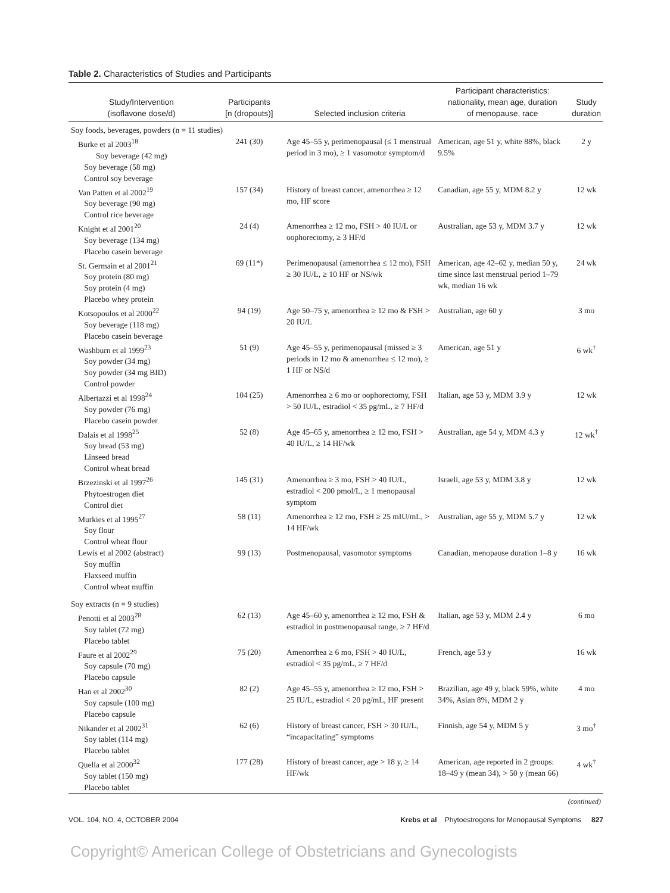Table 2. Characteristics of Studies and Participants
| Study/Intervention (isoflavone dose/d) | Participants [n (dropouts)] | Selected inclusion criteria | Participant characteristics: nationality, mean age, duration of menopause, race | Study duration |
| --- | --- | --- | --- | --- |
| Soy foods, beverages, powders (n = 11 studies) | | | | |
| Burke et al 2003<sup>18</sup> Soy beverage (42 mg) Soy beverage (58 mg) Control soy beverage | 241 (30) | Age 45–55 y, perimenopausal (≤ 1 menstrual period in 3 mo), ≥ 1 vasomotor symptom/d | American, age 51 y, white 88%, black 9.5% | 2 y |
| Van Patten et al 2002<sup>19</sup> Soy beverage (90 mg) Control rice beverage | 157 (34) | History of breast cancer, amenorrhea ≥ 12 mo, HF score | Canadian, age 55 y, MDM 8.2 y | 12 wk |
| Knight et al 2001<sup>20</sup> Soy beverage (134 mg) Placebo casein beverage | 24 (4) | Amenorrhea ≥ 12 mo, FSH > 40 IU/L or oophorectomy, ≥ 3 HF/d | Australian, age 53 y, MDM 3.7 y | 12 wk |
| St. Germain et al 2001<sup>21</sup> Soy protein (80 mg) Soy protein (4 mg) Placebo whey protein | 69 (11*) | Perimenopausal (amenorrhea ≤ 12 mo), FSH ≥ 30 IU/L, ≥ 10 HF or NS/wk | American, age 42–62 y, median 50 y, time since last menstrual period 1–79 wk, median 16 wk | 24 wk |
| Kotsopoulos et al 2000<sup>22</sup> Soy beverage (118 mg) Placebo casein beverage | 94 (19) | Age 50–75 y, amenorrhea ≥ 12 mo & FSH > 20 IU/L | Australian, age 60 y | 3 mo |
| Washburn et al 1999<sup>23</sup> Soy powder (34 mg) Soy powder (34 mg BID) Control powder | 51 (9) | Age 45–55 y, perimenopausal (missed ≥ 3 periods in 12 mo & amenorrhea ≤ 12 mo), ≥ 1 HF or NS/d | American, age 51 y | 6 wk<sup>†</sup> |
| Albertazzi et al 1998<sup>24</sup> Soy powder (76 mg) Placebo casein powder | 104 (25) | Amenorrhea ≥ 6 mo or oophorectomy, FSH > 50 IU/L, estradiol < 35 pg/mL, ≥ 7 HF/d | Italian, age 53 y, MDM 3.9 y | 12 wk |
| Dalais et al 1998<sup>25</sup> Soy bread (53 mg) Linseed bread Control wheat bread | 52 (8) | Age 45–65 y, amenorrhea ≥ 12 mo, FSH > 40 IU/L, ≥ 14 HF/wk | Australian, age 54 y, MDM 4.3 y | 12 wk<sup>†</sup> |
| Brzezinski et al 1997<sup>26</sup> Phytoestrogen diet Control diet | 145 (31) | Amenorrhea ≥ 3 mo, FSH > 40 IU/L, estradiol < 200 pmol/L, ≥ 1 menopausal symptom | Israeli, age 53 y, MDM 3.8 y | 12 wk |
| Murkies et al 1995<sup>27</sup> Soy flour Control wheat flour | 58 (11) | Amenorrhea ≥ 12 mo, FSH ≥ 25 mIU/mL, > 14 HF/wk | Australian, age 55 y, MDM 5.7 y | 12 wk |
| Lewis et al 2002 (abstract) Soy muffin Flaxseed muffin Control wheat muffin | 99 (13) | Postmenopausal, vasomotor symptoms | Canadian, menopause duration 1–8 y | 16 wk |
| Soy extracts (n = 9 studies) | | | | |
| Penotti et al 2003<sup>28</sup> Soy tablet (72 mg) Placebo tablet | 62 (13) | Age 45–60 y, amenorrhea ≥ 12 mo, FSH & estradiol in postmenopausal range, ≥ 7 HF/d | Italian, age 53 y, MDM 2.4 y | 6 mo |
| Faure et al 2002<sup>29</sup> Soy capsule (70 mg) Placebo capsule | 75 (20) | Amenorrhea ≥ 6 mo, FSH > 40 IU/L, estradiol < 35 pg/mL, ≥ 7 HF/d | French, age 53 y | 16 wk |
| Han et al 2002<sup>30</sup> Soy capsule (100 mg) Placebo capsule | 82 (2) | Age 45–55 y, amenorrhea ≥ 12 mo, FSH > 25 IU/L, estradiol < 20 pg/mL, HF present | Brazilian, age 49 y, black 59%, white 34%, Asian 8%, MDM 2 y | 4 mo |
| Nikander et al 2002<sup>31</sup> Soy tablet (114 mg) Placebo tablet | 62 (6) | History of breast cancer, FSH > 30 IU/L, “incapacitating” symptoms | Finnish, age 54 y, MDM 5 y | 3 mo<sup>†</sup> |
| Quella et al 2000<sup>32</sup> Soy tablet (150 mg) Placebo tablet | 177 (28) | History of breast cancer, age > 18 y, ≥ 14 HF/wk | American, age reported in 2 groups: 18–49 y (mean 34), > 50 y (mean 66) | 4 wk<sup>†</sup> |
| (continued) | | | | |
VOL. 104, NO. 4, OCTOBER 2004 Krebs et al Phytoestrogens for Menopausal Symptoms 827
Copyright© American College of Obstetricians and Gynecologists